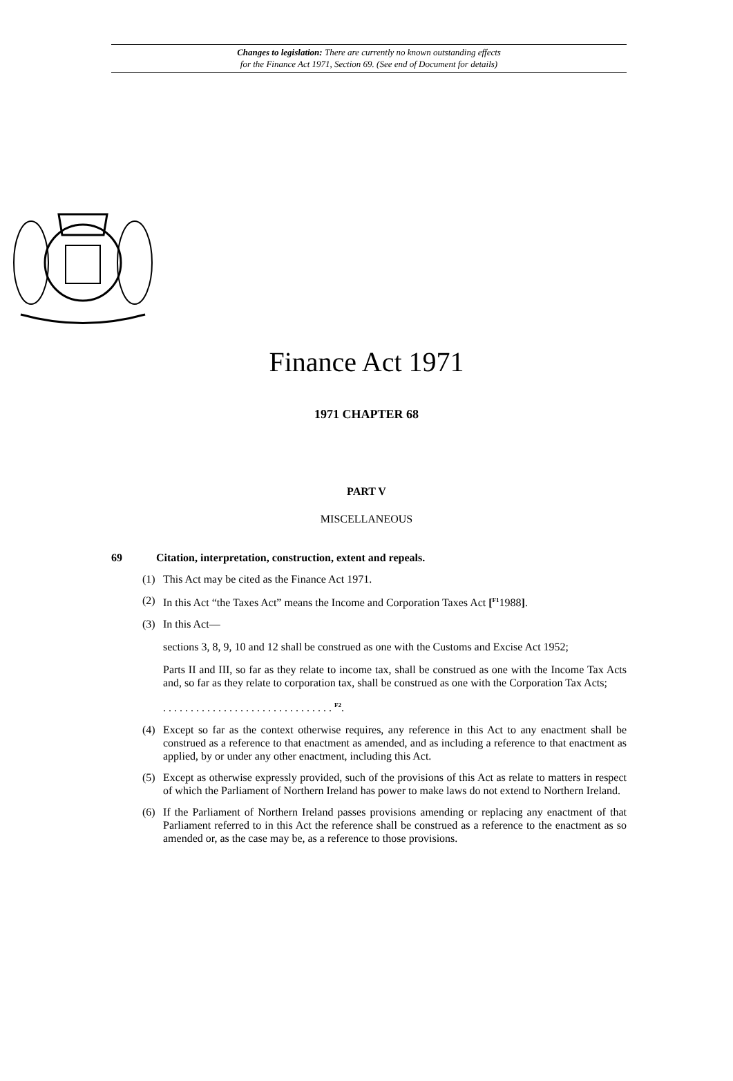Changes to legislation: There are currently no known outstanding effects
for the Finance Act 1971, Section 69. (See end of Document for details)
Finance Act 1971
1971 CHAPTER 68
PART V
MISCELLANEOUS
69 Citation, interpretation, construction, extent and repeals.
(1) This Act may be cited as the Finance Act 1971.
(2) In this Act “the Taxes Act” means the Income and Corporation Taxes Act [<sup>F1</sup>1988].
(3) In this Act—
sections 3, 8, 9, 10 and 12 shall be construed as one with the Customs and Excise Act 1952;
Parts II and III, so far as they relate to income tax, shall be construed as one with the Income Tax Acts and, so far as they relate to corporation tax, shall be construed as one with the Corporation Tax Acts;
. . . . . . . . . . . . . . . . . . . . . . . . . . . . . . . <sup>F2</sup>.
(4) Except so far as the context otherwise requires, any reference in this Act to any enactment shall be construed as a reference to that enactment as amended, and as including a reference to that enactment as applied, by or under any other enactment, including this Act.
(5) Except as otherwise expressly provided, such of the provisions of this Act as relate to matters in respect of which the Parliament of Northern Ireland has power to make laws do not extend to Northern Ireland.
(6) If the Parliament of Northern Ireland passes provisions amending or replacing any enactment of that Parliament referred to in this Act the reference shall be construed as a reference to the enactment as so amended or, as the case may be, as a reference to those provisions.